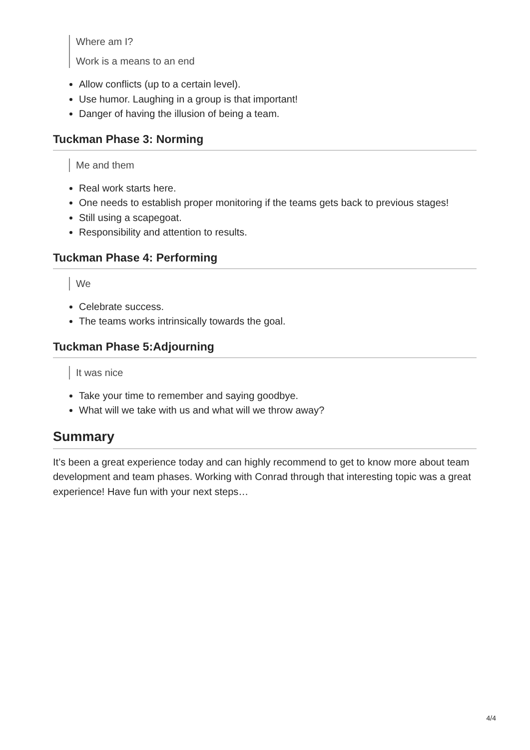Where am I?
Work is a means to an end
Allow conflicts (up to a certain level).
Use humor. Laughing in a group is that important!
Danger of having the illusion of being a team.
Tuckman Phase 3: Norming
Me and them
Real work starts here.
One needs to establish proper monitoring if the teams gets back to previous stages!
Still using a scapegoat.
Responsibility and attention to results.
Tuckman Phase 4: Performing
We
Celebrate success.
The teams works intrinsically towards the goal.
Tuckman Phase 5:Adjourning
It was nice
Take your time to remember and saying goodbye.
What will we take with us and what will we throw away?
Summary
It’s been a great experience today and can highly recommend to get to know more about team development and team phases. Working with Conrad through that interesting topic was a great experience! Have fun with your next steps…
4/4